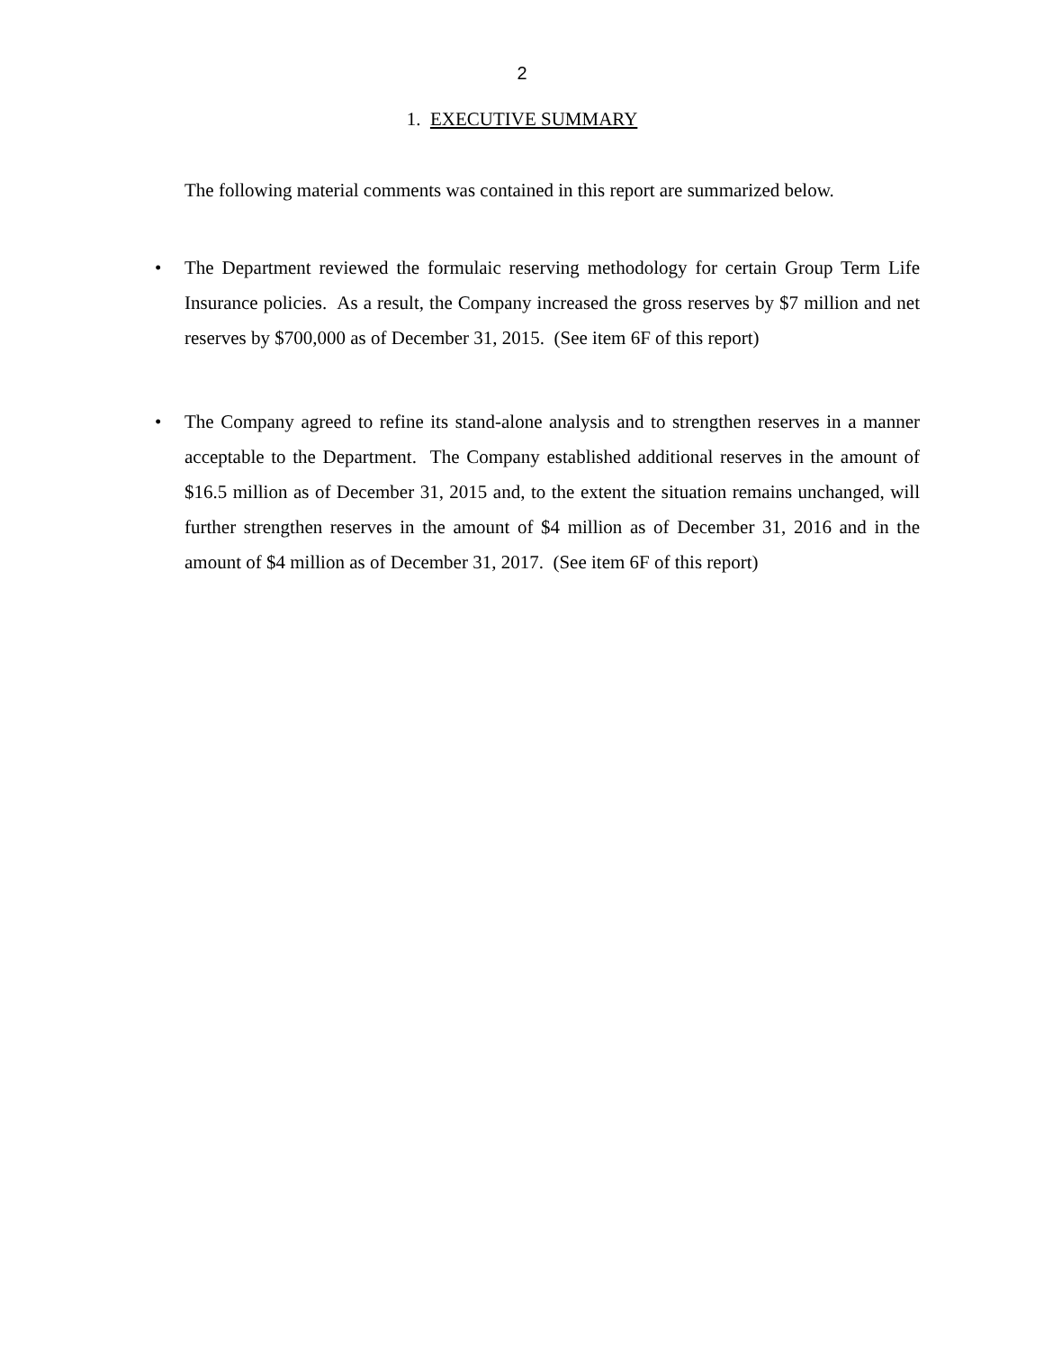2
1. EXECUTIVE SUMMARY
The following material comments was contained in this report are summarized below.
• The Department reviewed the formulaic reserving methodology for certain Group Term Life Insurance policies. As a result, the Company increased the gross reserves by $7 million and net reserves by $700,000 as of December 31, 2015. (See item 6F of this report)
• The Company agreed to refine its stand-alone analysis and to strengthen reserves in a manner acceptable to the Department. The Company established additional reserves in the amount of $16.5 million as of December 31, 2015 and, to the extent the situation remains unchanged, will further strengthen reserves in the amount of $4 million as of December 31, 2016 and in the amount of $4 million as of December 31, 2017. (See item 6F of this report)